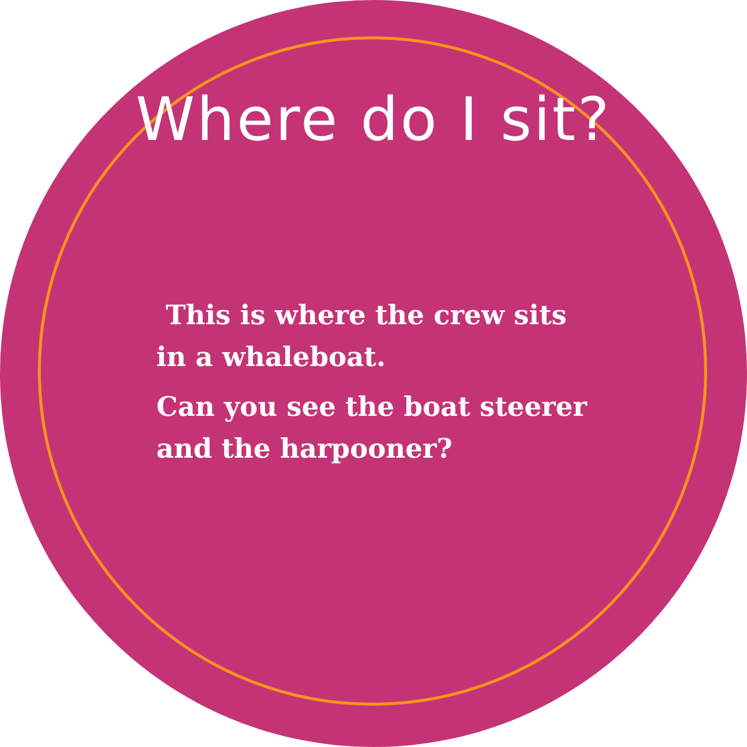Where do I sit?
This is where the crew sits
in a whaleboat.
Can you see the boat steerer
and the harpooner?